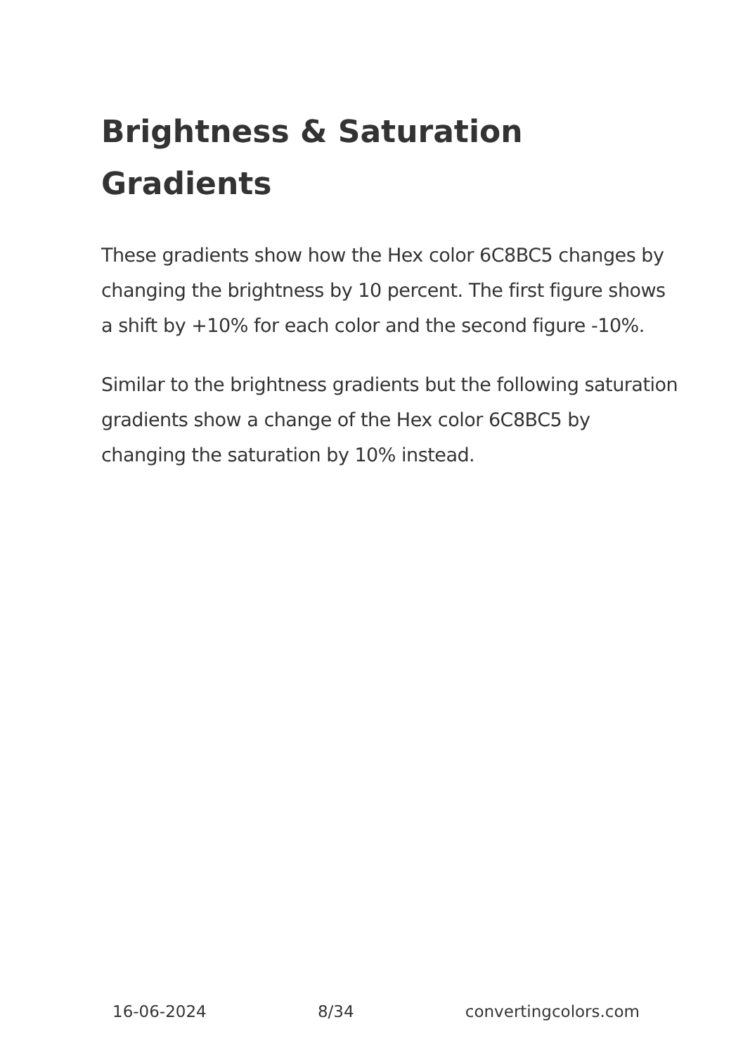Brightness & Saturation Gradients
These gradients show how the Hex color 6C8BC5 changes by changing the brightness by 10 percent. The first figure shows a shift by +10% for each color and the second figure -10%.
Similar to the brightness gradients but the following saturation gradients show a change of the Hex color 6C8BC5 by changing the saturation by 10% instead.
16-06-2024 8/34 convertingcolors.com